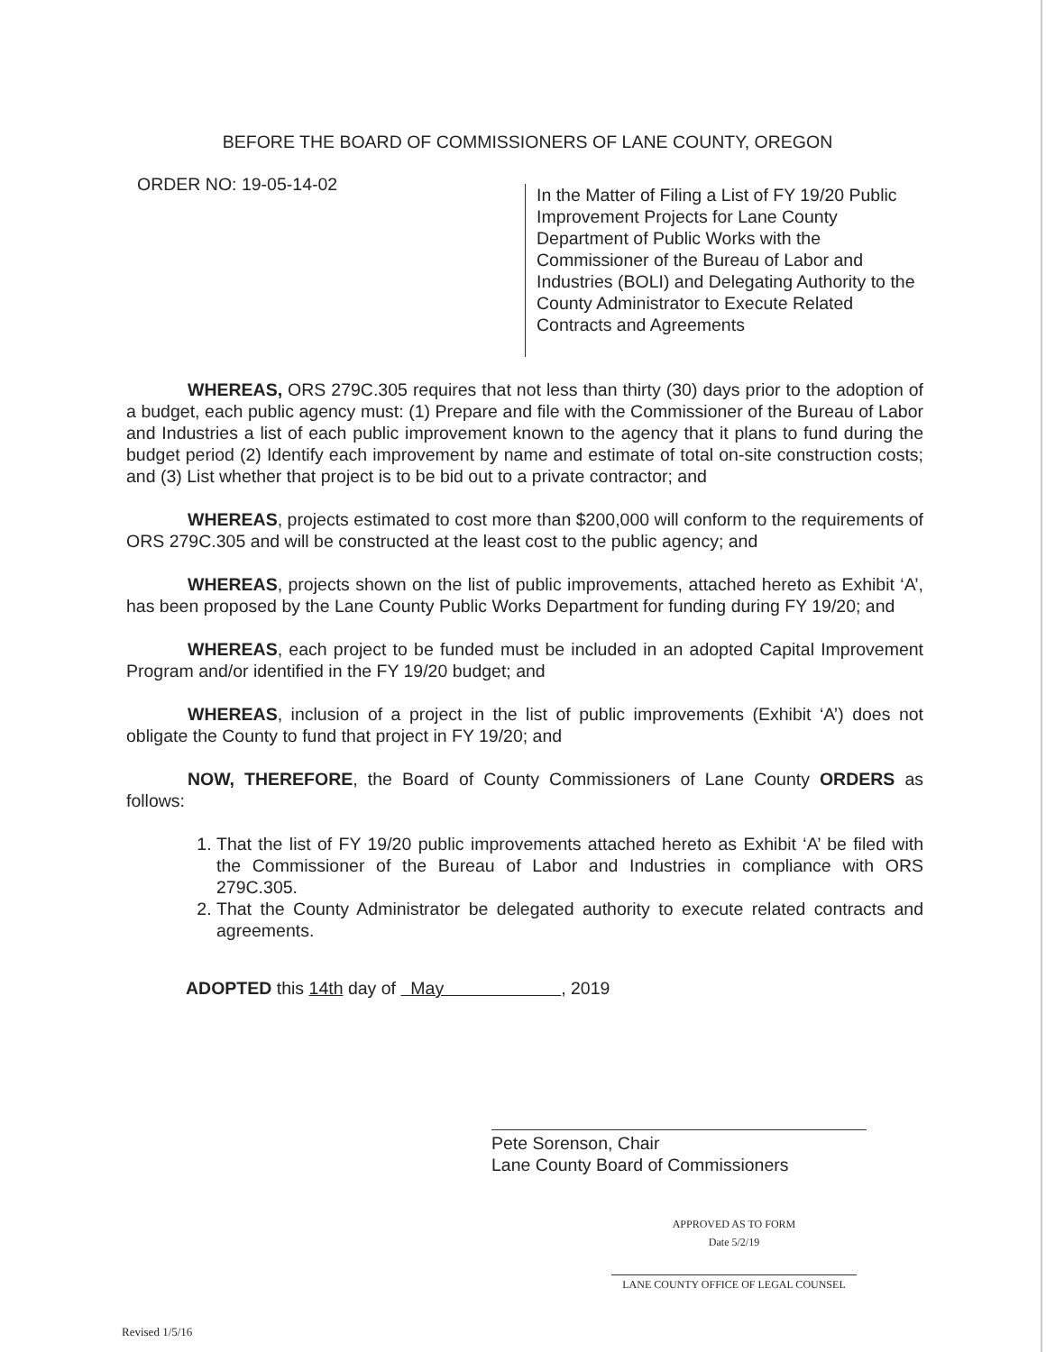BEFORE THE BOARD OF COMMISSIONERS OF LANE COUNTY, OREGON
ORDER NO: 19-05-14-02
In the Matter of Filing a List of FY 19/20 Public Improvement Projects for Lane County Department of Public Works with the Commissioner of the Bureau of Labor and Industries (BOLI) and Delegating Authority to the County Administrator to Execute Related Contracts and Agreements
WHEREAS, ORS 279C.305 requires that not less than thirty (30) days prior to the adoption of a budget, each public agency must: (1) Prepare and file with the Commissioner of the Bureau of Labor and Industries a list of each public improvement known to the agency that it plans to fund during the budget period (2) Identify each improvement by name and estimate of total on-site construction costs; and (3) List whether that project is to be bid out to a private contractor; and
WHEREAS, projects estimated to cost more than $200,000 will conform to the requirements of ORS 279C.305 and will be constructed at the least cost to the public agency; and
WHEREAS, projects shown on the list of public improvements, attached hereto as Exhibit ‘A’, has been proposed by the Lane County Public Works Department for funding during FY 19/20; and
WHEREAS, each project to be funded must be included in an adopted Capital Improvement Program and/or identified in the FY 19/20 budget; and
WHEREAS, inclusion of a project in the list of public improvements (Exhibit ‘A’) does not obligate the County to fund that project in FY 19/20; and
NOW, THEREFORE, the Board of County Commissioners of Lane County ORDERS as follows:
1. That the list of FY 19/20 public improvements attached hereto as Exhibit ‘A’ be filed with the Commissioner of the Bureau of Labor and Industries in compliance with ORS 279C.305.
2. That the County Administrator be delegated authority to execute related contracts and agreements.
ADOPTED this 14th day of May , 2019
Pete Sorenson, Chair
Lane County Board of Commissioners
APPROVED AS TO FORM
Date 5/2/19
LANE COUNTY OFFICE OF LEGAL COUNSEL
Revised 1/5/16